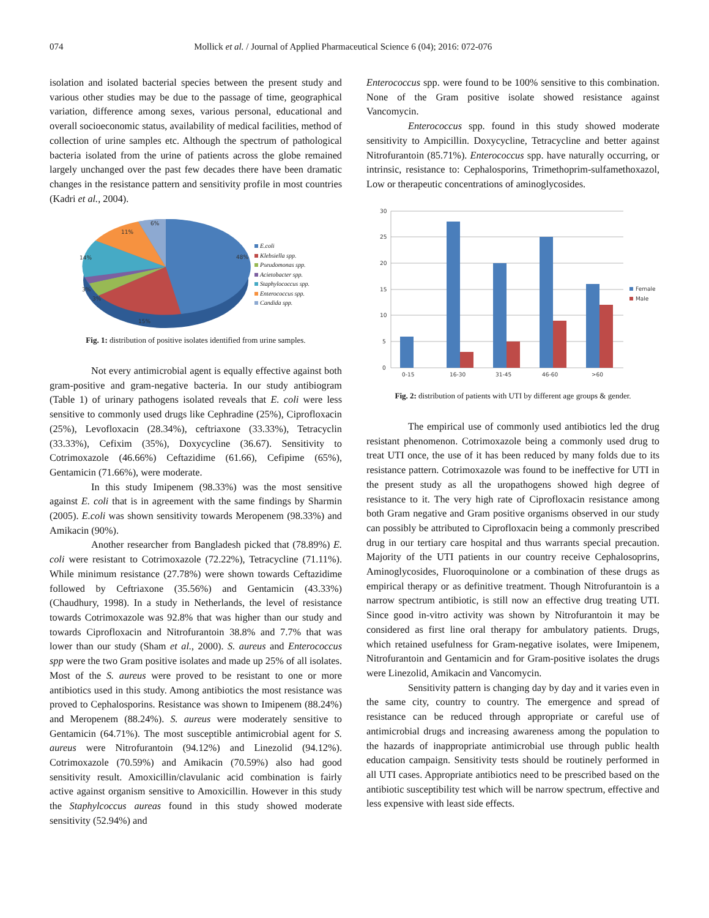074 Mollick et al. / Journal of Applied Pharmaceutical Science 6 (04); 2016: 072-076
isolation and isolated bacterial species between the present study and various other studies may be due to the passage of time, geographical variation, difference among sexes, various personal, educational and overall socioeconomic status, availability of medical facilities, method of collection of urine samples etc. Although the spectrum of pathological bacteria isolated from the urine of patients across the globe remained largely unchanged over the past few decades there have been dramatic changes in the resistance pattern and sensitivity profile in most countries (Kadri et al., 2004).
48%
15%
3%
3%
14%
11%
6%
E.coli
Klebsiella spp.
Pseudomonas spp.
Acietobacter spp.
Staphylococcus spp.
Enterococcus spp.
Candida spp.
Fig. 1: distribution of positive isolates identified from urine samples.
Not every antimicrobial agent is equally effective against both gram-positive and gram-negative bacteria. In our study antibiogram (Table 1) of urinary pathogens isolated reveals that E. coli were less sensitive to commonly used drugs like Cephradine (25%), Ciprofloxacin (25%), Levofloxacin (28.34%), ceftriaxone (33.33%), Tetracyclin (33.33%), Cefixim (35%), Doxycycline (36.67). Sensitivity to Cotrimoxazole (46.66%) Ceftazidime (61.66), Cefipime (65%), Gentamicin (71.66%), were moderate.
In this study Imipenem (98.33%) was the most sensitive against E. coli that is in agreement with the same findings by Sharmin (2005). E.coli was shown sensitivity towards Meropenem (98.33%) and Amikacin (90%).
Another researcher from Bangladesh picked that (78.89%) E. coli were resistant to Cotrimoxazole (72.22%), Tetracycline (71.11%). While minimum resistance (27.78%) were shown towards Ceftazidime followed by Ceftriaxone (35.56%) and Gentamicin (43.33%) (Chaudhury, 1998). In a study in Netherlands, the level of resistance towards Cotrimoxazole was 92.8% that was higher than our study and towards Ciprofloxacin and Nitrofurantoin 38.8% and 7.7% that was lower than our study (Sham et al., 2000). S. aureus and Enterococcus spp were the two Gram positive isolates and made up 25% of all isolates. Most of the S. aureus were proved to be resistant to one or more antibiotics used in this study. Among antibiotics the most resistance was proved to Cephalosporins. Resistance was shown to Imipenem (88.24%) and Meropenem (88.24%). S. aureus were moderately sensitive to Gentamicin (64.71%). The most susceptible antimicrobial agent for S. aureus were Nitrofurantoin (94.12%) and Linezolid (94.12%). Cotrimoxazole (70.59%) and Amikacin (70.59%) also had good sensitivity result. Amoxicillin/clavulanic acid combination is fairly active against organism sensitive to Amoxicillin. However in this study the Staphylcoccus aureas found in this study showed moderate sensitivity (52.94%) and
Enterococcus spp. were found to be 100% sensitive to this combination. None of the Gram positive isolate showed resistance against Vancomycin.
Enterococcus spp. found in this study showed moderate sensitivity to Ampicillin. Doxycycline, Tetracycline and better against Nitrofurantoin (85.71%). Enterococcus spp. have naturally occurring, or intrinsic, resistance to: Cephalosporins, Trimethoprim-sulfamethoxazol, Low or therapeutic concentrations of aminoglycosides.
30
25
20
15
10
5
0
0-15
16-30
31-45
46-60
>60
Female
Male
Fig. 2: distribution of patients with UTI by different age groups & gender.
The empirical use of commonly used antibiotics led the drug resistant phenomenon. Cotrimoxazole being a commonly used drug to treat UTI once, the use of it has been reduced by many folds due to its resistance pattern. Cotrimoxazole was found to be ineffective for UTI in the present study as all the uropathogens showed high degree of resistance to it. The very high rate of Ciprofloxacin resistance among both Gram negative and Gram positive organisms observed in our study can possibly be attributed to Ciprofloxacin being a commonly prescribed drug in our tertiary care hospital and thus warrants special precaution. Majority of the UTI patients in our country receive Cephalosoprins, Aminoglycosides, Fluoroquinolone or a combination of these drugs as empirical therapy or as definitive treatment. Though Nitrofurantoin is a narrow spectrum antibiotic, is still now an effective drug treating UTI. Since good in-vitro activity was shown by Nitrofurantoin it may be considered as first line oral therapy for ambulatory patients. Drugs, which retained usefulness for Gram-negative isolates, were Imipenem, Nitrofurantoin and Gentamicin and for Gram-positive isolates the drugs were Linezolid, Amikacin and Vancomycin.
Sensitivity pattern is changing day by day and it varies even in the same city, country to country. The emergence and spread of resistance can be reduced through appropriate or careful use of antimicrobial drugs and increasing awareness among the population to the hazards of inappropriate antimicrobial use through public health education campaign. Sensitivity tests should be routinely performed in all UTI cases. Appropriate antibiotics need to be prescribed based on the antibiotic susceptibility test which will be narrow spectrum, effective and less expensive with least side effects.